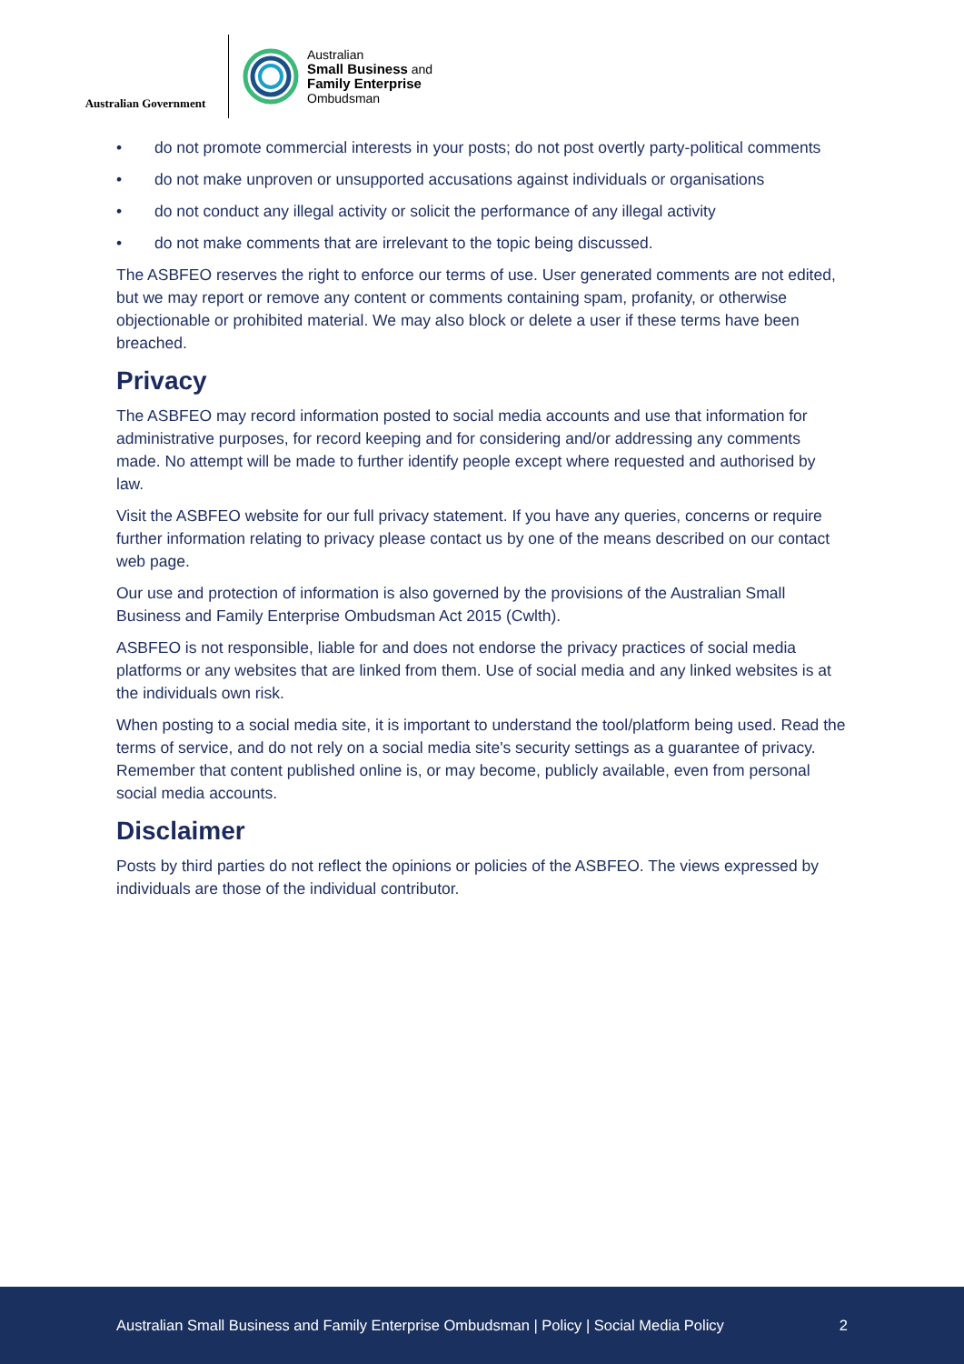Australian Government
Australian
Small Business and
Family Enterprise
Ombudsman
• do not promote commercial interests in your posts; do not post overtly party-political comments
• do not make unproven or unsupported accusations against individuals or organisations
• do not conduct any illegal activity or solicit the performance of any illegal activity
• do not make comments that are irrelevant to the topic being discussed.
The ASBFEO reserves the right to enforce our terms of use. User generated comments are not edited, but we may report or remove any content or comments containing spam, profanity, or otherwise objectionable or prohibited material. We may also block or delete a user if these terms have been breached.
Privacy
The ASBFEO may record information posted to social media accounts and use that information for administrative purposes, for record keeping and for considering and/or addressing any comments made. No attempt will be made to further identify people except where requested and authorised by law.
Visit the ASBFEO website for our full privacy statement. If you have any queries, concerns or require further information relating to privacy please contact us by one of the means described on our contact web page.
Our use and protection of information is also governed by the provisions of the Australian Small Business and Family Enterprise Ombudsman Act 2015 (Cwlth).
ASBFEO is not responsible, liable for and does not endorse the privacy practices of social media platforms or any websites that are linked from them. Use of social media and any linked websites is at the individuals own risk.
When posting to a social media site, it is important to understand the tool/platform being used. Read the terms of service, and do not rely on a social media site's security settings as a guarantee of privacy. Remember that content published online is, or may become, publicly available, even from personal social media accounts.
Disclaimer
Posts by third parties do not reflect the opinions or policies of the ASBFEO. The views expressed by individuals are those of the individual contributor.
Australian Small Business and Family Enterprise Ombudsman | Policy | Social Media Policy 2